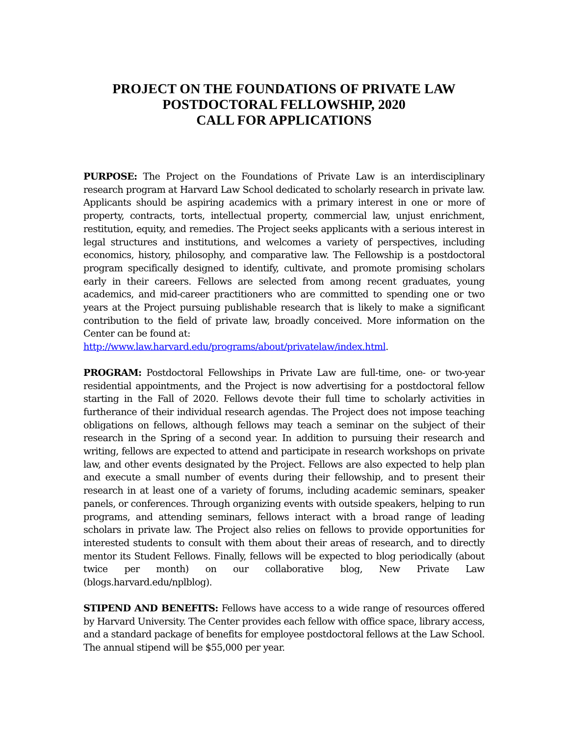PROJECT ON THE FOUNDATIONS OF PRIVATE LAW
POSTDOCTORAL FELLOWSHIP, 2020
CALL FOR APPLICATIONS
PURPOSE: The Project on the Foundations of Private Law is an interdisciplinary research program at Harvard Law School dedicated to scholarly research in private law. Applicants should be aspiring academics with a primary interest in one or more of property, contracts, torts, intellectual property, commercial law, unjust enrichment, restitution, equity, and remedies. The Project seeks applicants with a serious interest in legal structures and institutions, and welcomes a variety of perspectives, including economics, history, philosophy, and comparative law. The Fellowship is a postdoctoral program specifically designed to identify, cultivate, and promote promising scholars early in their careers. Fellows are selected from among recent graduates, young academics, and mid-career practitioners who are committed to spending one or two years at the Project pursuing publishable research that is likely to make a significant contribution to the field of private law, broadly conceived. More information on the Center can be found at:
http://www.law.harvard.edu/programs/about/privatelaw/index.html.
PROGRAM: Postdoctoral Fellowships in Private Law are full-time, one- or two-year residential appointments, and the Project is now advertising for a postdoctoral fellow starting in the Fall of 2020. Fellows devote their full time to scholarly activities in furtherance of their individual research agendas. The Project does not impose teaching obligations on fellows, although fellows may teach a seminar on the subject of their research in the Spring of a second year. In addition to pursuing their research and writing, fellows are expected to attend and participate in research workshops on private law, and other events designated by the Project. Fellows are also expected to help plan and execute a small number of events during their fellowship, and to present their research in at least one of a variety of forums, including academic seminars, speaker panels, or conferences. Through organizing events with outside speakers, helping to run programs, and attending seminars, fellows interact with a broad range of leading scholars in private law. The Project also relies on fellows to provide opportunities for interested students to consult with them about their areas of research, and to directly mentor its Student Fellows. Finally, fellows will be expected to blog periodically (about twice per month) on our collaborative blog, New Private Law (blogs.harvard.edu/nplblog).
STIPEND AND BENEFITS: Fellows have access to a wide range of resources offered by Harvard University. The Center provides each fellow with office space, library access, and a standard package of benefits for employee postdoctoral fellows at the Law School. The annual stipend will be $55,000 per year.